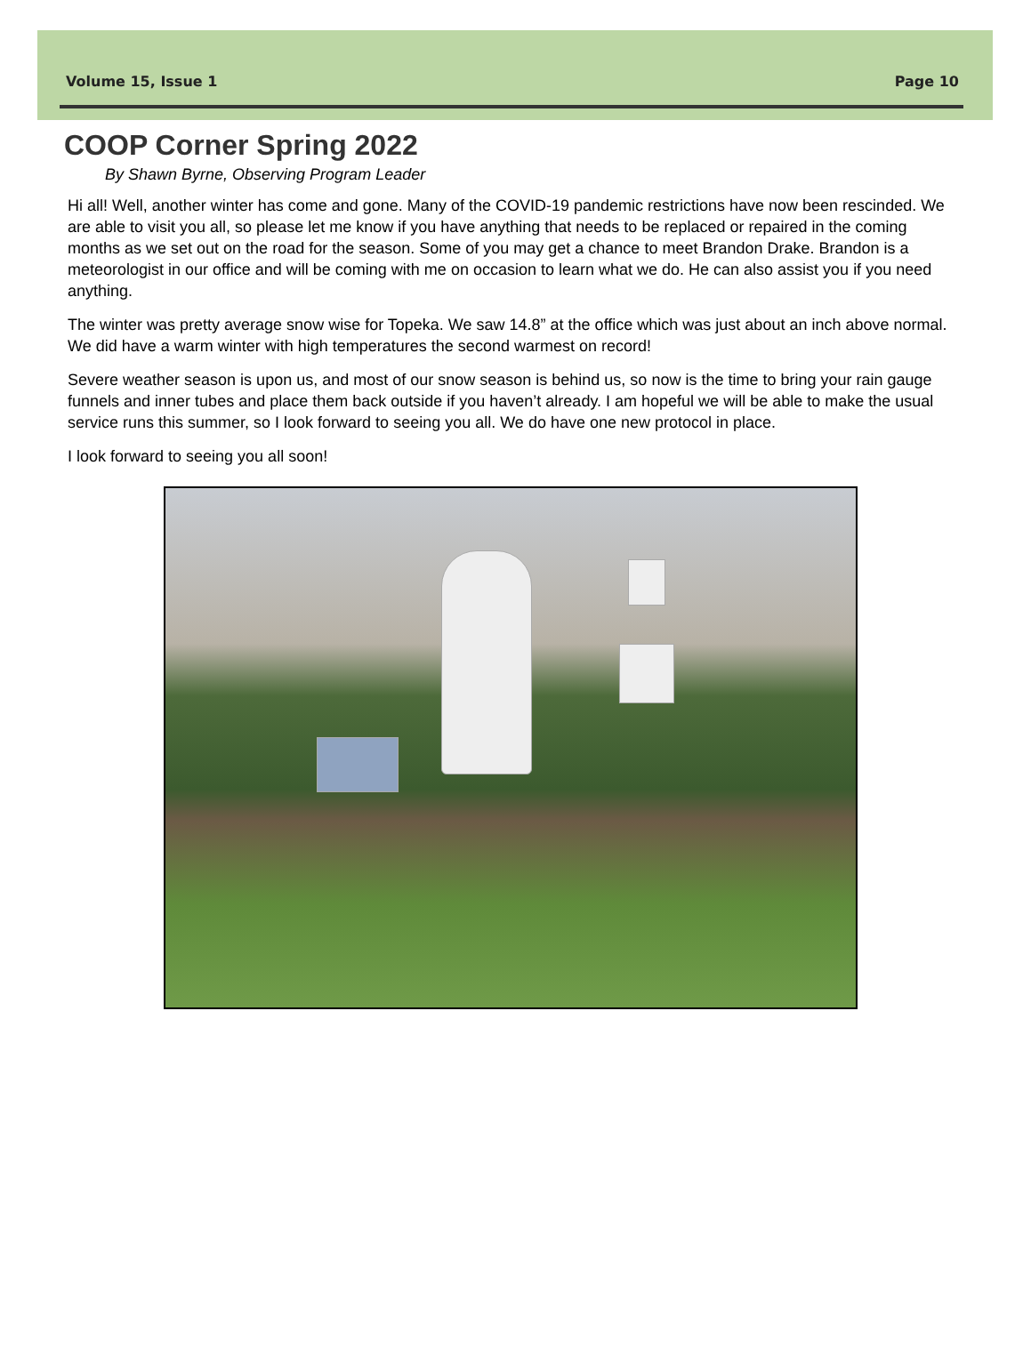Volume 15, Issue 1 Page 10
COOP Corner Spring 2022
By Shawn Byrne, Observing Program Leader
Hi all! Well, another winter has come and gone. Many of the COVID-19 pandemic restrictions have now been rescinded. We are able to visit you all, so please let me know if you have anything that needs to be replaced or repaired in the coming months as we set out on the road for the season. Some of you may get a chance to meet Brandon Drake. Brandon is a meteorologist in our office and will be coming with me on occasion to learn what we do. He can also assist you if you need anything.
The winter was pretty average snow wise for Topeka. We saw 14.8” at the office which was just about an inch above normal. We did have a warm winter with high temperatures the second warmest on record!
Severe weather season is upon us, and most of our snow season is behind us, so now is the time to bring your rain gauge funnels and inner tubes and place them back outside if you haven’t already. I am hopeful we will be able to make the usual service runs this summer, so I look forward to seeing you all. We do have one new protocol in place.
I look forward to seeing you all soon!